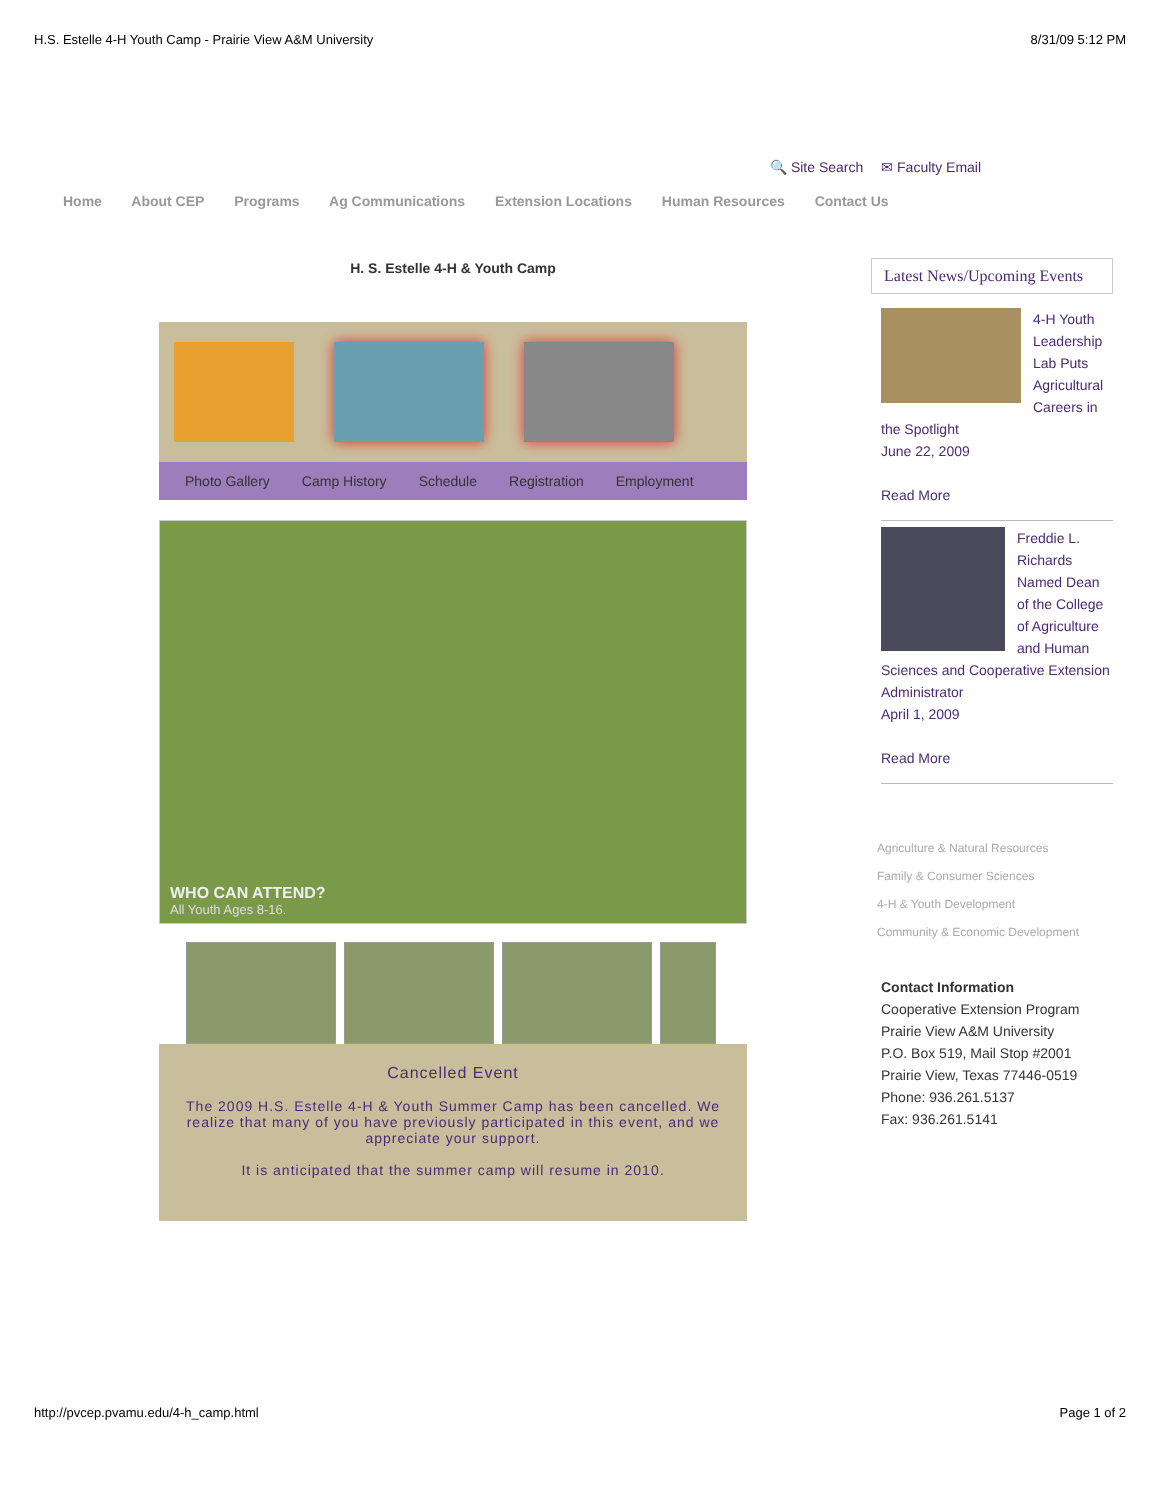H.S. Estelle 4-H Youth Camp - Prairie View A&M University 8/31/09 5:12 PM
🔍 Site Search ✉ Faculty Email
Home About CEP Programs Ag Communications Extension Locations Human Resources Contact Us
H. S. Estelle 4-H & Youth Camp
Photo Gallery Camp History Schedule Registration Employment
WHO CAN ATTEND?
All Youth Ages 8-16.
Cancelled Event
The 2009 H.S. Estelle 4-H & Youth Summer Camp has been cancelled. We realize that many of you have previously participated in this event, and we appreciate your support.
It is anticipated that the summer camp will resume in 2010.
Latest News/Upcoming Events
4-H Youth Leadership Lab Puts Agricultural Careers in the Spotlight
June 22, 2009
Read More
Freddie L. Richards Named Dean of the College of Agriculture and Human Sciences and Cooperative Extension Administrator
April 1, 2009
Read More
Agriculture & Natural Resources
Family & Consumer Sciences
4-H & Youth Development
Community & Economic Development
Contact Information
Cooperative Extension Program
Prairie View A&M University
P.O. Box 519, Mail Stop #2001
Prairie View, Texas 77446-0519
Phone: 936.261.5137
Fax: 936.261.5141
http://pvcep.pvamu.edu/4-h_camp.html Page 1 of 2